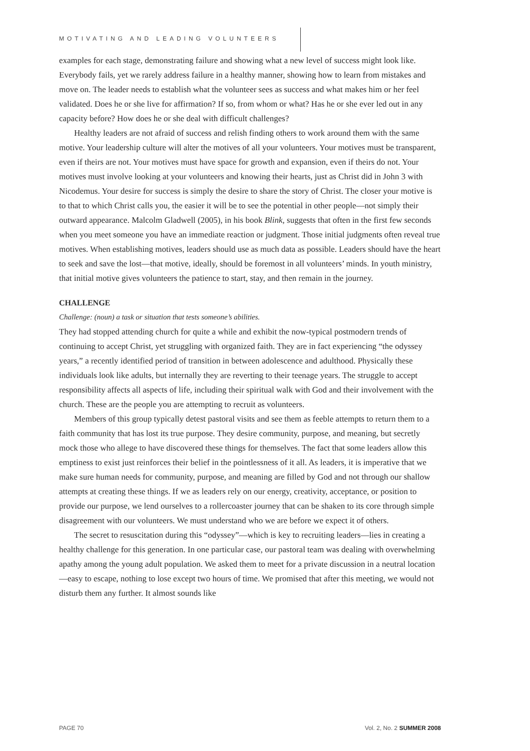MOTIVATING AND LEADING VOLUNTEERS
examples for each stage, demonstrating failure and showing what a new level of success might look like. Everybody fails, yet we rarely address failure in a healthy manner, showing how to learn from mistakes and move on. The leader needs to establish what the volunteer sees as success and what makes him or her feel validated. Does he or she live for affirmation? If so, from whom or what? Has he or she ever led out in any capacity before? How does he or she deal with difficult challenges?
Healthy leaders are not afraid of success and relish finding others to work around them with the same motive. Your leadership culture will alter the motives of all your volunteers. Your motives must be transparent, even if theirs are not. Your motives must have space for growth and expansion, even if theirs do not. Your motives must involve looking at your volunteers and knowing their hearts, just as Christ did in John 3 with Nicodemus. Your desire for success is simply the desire to share the story of Christ. The closer your motive is to that to which Christ calls you, the easier it will be to see the potential in other people—not simply their outward appearance. Malcolm Gladwell (2005), in his book Blink, suggests that often in the first few seconds when you meet someone you have an immediate reaction or judgment. Those initial judgments often reveal true motives. When establishing motives, leaders should use as much data as possible. Leaders should have the heart to seek and save the lost—that motive, ideally, should be foremost in all volunteers’ minds. In youth ministry, that initial motive gives volunteers the patience to start, stay, and then remain in the journey.
CHALLENGE
Challenge: (noun) a task or situation that tests someone’s abilities.
They had stopped attending church for quite a while and exhibit the now-typical postmodern trends of continuing to accept Christ, yet struggling with organized faith. They are in fact experiencing “the odyssey years,” a recently identified period of transition in between adolescence and adulthood. Physically these individuals look like adults, but internally they are reverting to their teenage years. The struggle to accept responsibility affects all aspects of life, including their spiritual walk with God and their involvement with the church. These are the people you are attempting to recruit as volunteers.
Members of this group typically detest pastoral visits and see them as feeble attempts to return them to a faith community that has lost its true purpose. They desire community, purpose, and meaning, but secretly mock those who allege to have discovered these things for themselves. The fact that some leaders allow this emptiness to exist just reinforces their belief in the pointlessness of it all. As leaders, it is imperative that we make sure human needs for community, purpose, and meaning are filled by God and not through our shallow attempts at creating these things. If we as leaders rely on our energy, creativity, acceptance, or position to provide our purpose, we lend ourselves to a rollercoaster journey that can be shaken to its core through simple disagreement with our volunteers. We must understand who we are before we expect it of others.
The secret to resuscitation during this “odyssey”—which is key to recruiting leaders—lies in creating a healthy challenge for this generation. In one particular case, our pastoral team was dealing with overwhelming apathy among the young adult population. We asked them to meet for a private discussion in a neutral location—easy to escape, nothing to lose except two hours of time. We promised that after this meeting, we would not disturb them any further. It almost sounds like
PAGE 70 Vol. 2, No. 2 SUMMER 2008